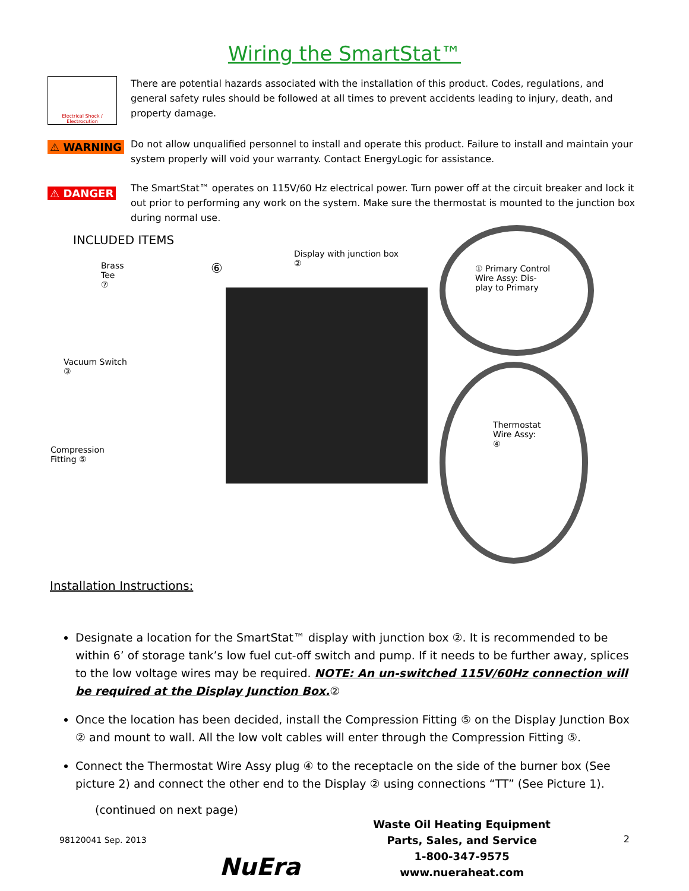Wiring the SmartStat™
Electrical Shock / Electrocution
There are potential hazards associated with the installation of this product. Codes, regulations, and general safety rules should be followed at all times to prevent accidents leading to injury, death, and property damage.
⚠ WARNING
Do not allow unqualified personnel to install and operate this product. Failure to install and maintain your system properly will void your warranty. Contact EnergyLogic for assistance.
⚠ DANGER
The SmartStat™ operates on 115V/60 Hz electrical power. Turn power off at the circuit breaker and lock it out prior to performing any work on the system. Make sure the thermostat is mounted to the junction box during normal use.
INCLUDED ITEMS
Brass
Tee
⑦
⑥
Display with junction box
② ① Primary Control
Wire Assy: Dis-
play to Primary
Vacuum Switch
③
Thermostat
Wire Assy:
④ Compression
Fitting ⑤
Installation Instructions:
Designate a location for the SmartStat™ display with junction box ②. It is recommended to be within 6’ of storage tank’s low fuel cut-off switch and pump. If it needs to be further away, splices to the low voltage wires may be required. NOTE: An un-switched 115V/60Hz connection will be required at the Display Junction Box. ②
Once the location has been decided, install the Compression Fitting ⑤ on the Display Junction Box ② and mount to wall. All the low volt cables will enter through the Compression Fitting ⑤.
Connect the Thermostat Wire Assy plug ④ to the receptacle on the side of the burner box (See picture 2) and connect the other end to the Display ② using connections “TT” (See Picture 1).
(continued on next page)
98120041 Sep. 2013 NuEra
Waste Oil Heating Equipment
Parts, Sales, and Service
1-800-347-9575
www.nueraheat.com
2